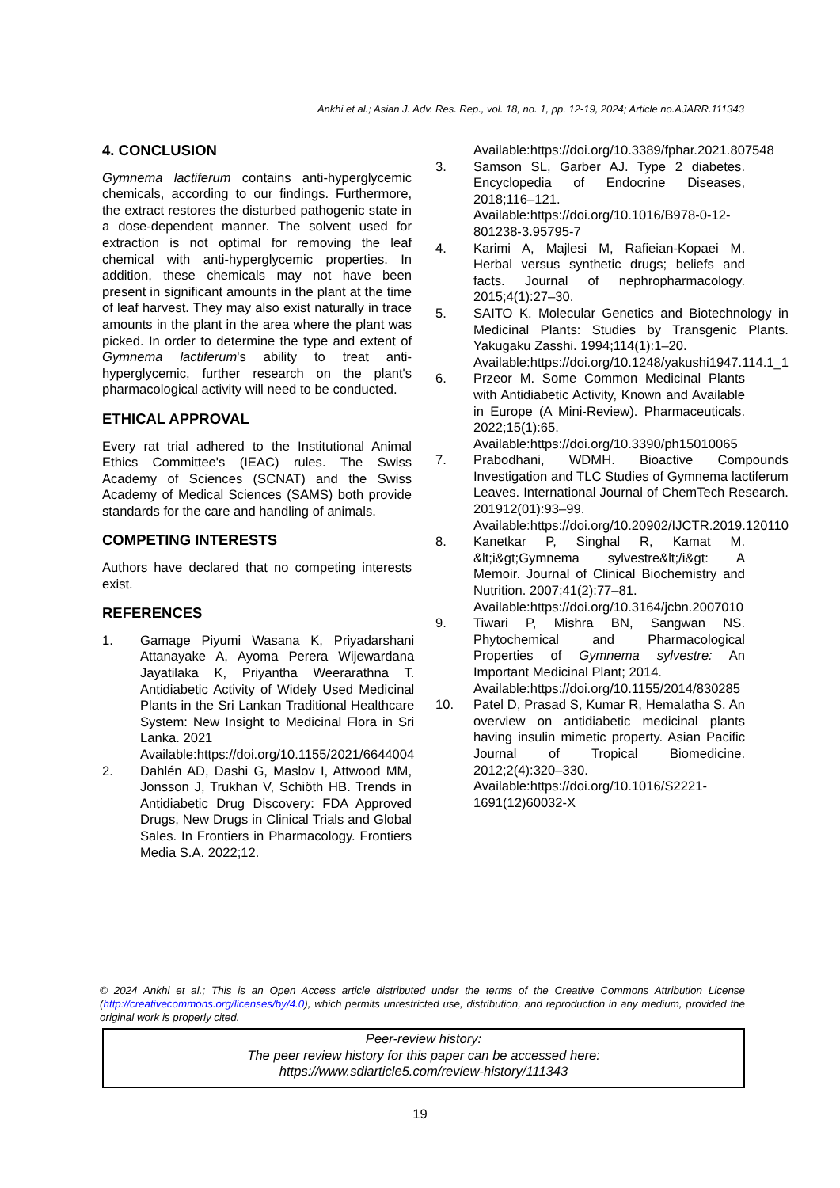Ankhi et al.; Asian J. Adv. Res. Rep., vol. 18, no. 1, pp. 12-19, 2024; Article no.AJARR.111343
4. CONCLUSION
Gymnema lactiferum contains anti-hyperglycemic chemicals, according to our findings. Furthermore, the extract restores the disturbed pathogenic state in a dose-dependent manner. The solvent used for extraction is not optimal for removing the leaf chemical with anti-hyperglycemic properties. In addition, these chemicals may not have been present in significant amounts in the plant at the time of leaf harvest. They may also exist naturally in trace amounts in the plant in the area where the plant was picked. In order to determine the type and extent of Gymnema lactiferum's ability to treat anti-hyperglycemic, further research on the plant's pharmacological activity will need to be conducted.
ETHICAL APPROVAL
Every rat trial adhered to the Institutional Animal Ethics Committee's (IEAC) rules. The Swiss Academy of Sciences (SCNAT) and the Swiss Academy of Medical Sciences (SAMS) both provide standards for the care and handling of animals.
COMPETING INTERESTS
Authors have declared that no competing interests exist.
REFERENCES
1. Gamage Piyumi Wasana K, Priyadarshani Attanayake A, Ayoma Perera Wijewardana Jayatilaka K, Priyantha Weerarathna T. Antidiabetic Activity of Widely Used Medicinal Plants in the Sri Lankan Traditional Healthcare System: New Insight to Medicinal Flora in Sri Lanka. 2021
Available:https://doi.org/10.1155/2021/6644004
2. Dahlén AD, Dashi G, Maslov I, Attwood MM, Jonsson J, Trukhan V, Schiöth HB. Trends in Antidiabetic Drug Discovery: FDA Approved Drugs, New Drugs in Clinical Trials and Global Sales. In Frontiers in Pharmacology. Frontiers Media S.A. 2022;12.
Available:https://doi.org/10.3389/fphar.2021.807548
3. Samson SL, Garber AJ. Type 2 diabetes. Encyclopedia of Endocrine Diseases, 2018;116–121.
Available:https://doi.org/10.1016/B978-0-12-801238-3.95795-7
4. Karimi A, Majlesi M, Rafieian-Kopaei M. Herbal versus synthetic drugs; beliefs and facts. Journal of nephropharmacology. 2015;4(1):27–30.
5. SAITO K. Molecular Genetics and Biotechnology in Medicinal Plants: Studies by Transgenic Plants. Yakugaku Zasshi. 1994;114(1):1–20.
Available:https://doi.org/10.1248/yakushi1947.114.1_1
6. Przeor M. Some Common Medicinal Plants with Antidiabetic Activity, Known and Available in Europe (A Mini-Review). Pharmaceuticals. 2022;15(1):65.
Available:https://doi.org/10.3390/ph15010065
7. Prabodhani, WDMH. Bioactive Compounds Investigation and TLC Studies of Gymnema lactiferum Leaves. International Journal of ChemTech Research. 201912(01):93–99.
Available:https://doi.org/10.20902/IJCTR.2019.120110
8. Kanetkar P, Singhal R, Kamat M. &lt;i&gt;Gymnema sylvestre&lt;/i&gt: A Memoir. Journal of Clinical Biochemistry and Nutrition. 2007;41(2):77–81.
Available:https://doi.org/10.3164/jcbn.2007010
9. Tiwari P, Mishra BN, Sangwan NS. Phytochemical and Pharmacological Properties of Gymnema sylvestre: An Important Medicinal Plant; 2014.
Available:https://doi.org/10.1155/2014/830285
10. Patel D, Prasad S, Kumar R, Hemalatha S. An overview on antidiabetic medicinal plants having insulin mimetic property. Asian Pacific Journal of Tropical Biomedicine. 2012;2(4):320–330.
Available:https://doi.org/10.1016/S2221-1691(12)60032-X
© 2024 Ankhi et al.; This is an Open Access article distributed under the terms of the Creative Commons Attribution License (http://creativecommons.org/licenses/by/4.0), which permits unrestricted use, distribution, and reproduction in any medium, provided the original work is properly cited.
Peer-review history:
The peer review history for this paper can be accessed here:
https://www.sdiarticle5.com/review-history/111343
19